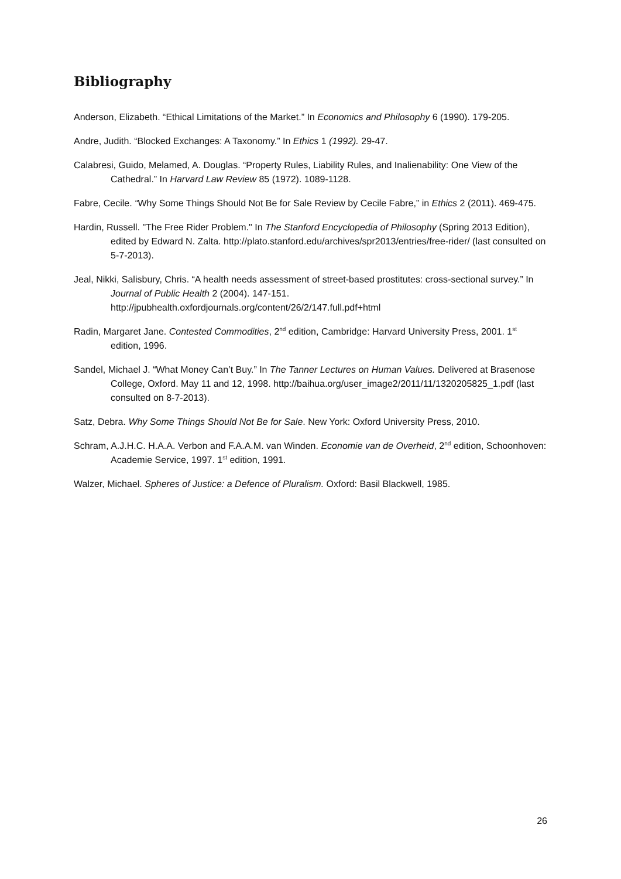Bibliography
Anderson, Elizabeth. “Ethical Limitations of the Market.” In Economics and Philosophy 6 (1990). 179-205.
Andre, Judith. “Blocked Exchanges: A Taxonomy.” In Ethics 1 (1992). 29-47.
Calabresi, Guido, Melamed, A. Douglas. “Property Rules, Liability Rules, and Inalienability: One View of the Cathedral.” In Harvard Law Review 85 (1972). 1089-1128.
Fabre, Cecile. “Why Some Things Should Not Be for Sale Review by Cecile Fabre,” in Ethics 2 (2011). 469-475.
Hardin, Russell. "The Free Rider Problem." In The Stanford Encyclopedia of Philosophy (Spring 2013 Edition), edited by Edward N. Zalta. http://plato.stanford.edu/archives/spr2013/entries/free-rider/ (last consulted on 5-7-2013).
Jeal, Nikki, Salisbury, Chris. “A health needs assessment of street-based prostitutes: cross-sectional survey.” In Journal of Public Health 2 (2004). 147-151. http://jpubhealth.oxfordjournals.org/content/26/2/147.full.pdf+html
Radin, Margaret Jane. Contested Commodities, 2<sup>nd</sup> edition, Cambridge: Harvard University Press, 2001. 1<sup>st</sup> edition, 1996.
Sandel, Michael J. “What Money Can’t Buy.” In The Tanner Lectures on Human Values. Delivered at Brasenose College, Oxford. May 11 and 12, 1998. http://baihua.org/user_image2/2011/11/1320205825_1.pdf (last consulted on 8-7-2013).
Satz, Debra. Why Some Things Should Not Be for Sale. New York: Oxford University Press, 2010.
Schram, A.J.H.C. H.A.A. Verbon and F.A.A.M. van Winden. Economie van de Overheid, 2<sup>nd</sup> edition, Schoonhoven: Academie Service, 1997. 1<sup>st</sup> edition, 1991.
Walzer, Michael. Spheres of Justice: a Defence of Pluralism. Oxford: Basil Blackwell, 1985.
26